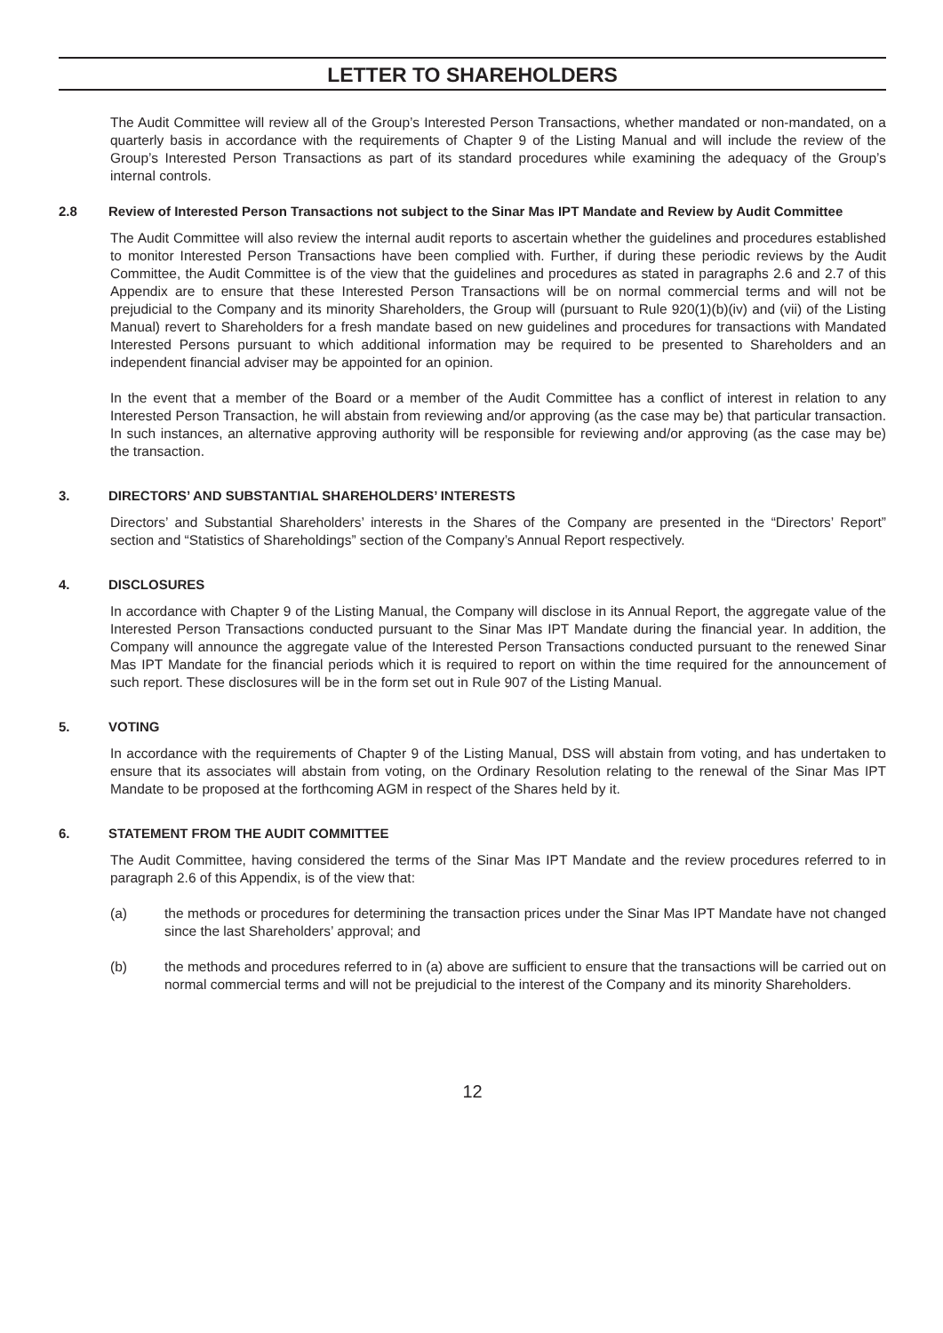LETTER TO SHAREHOLDERS
The Audit Committee will review all of the Group’s Interested Person Transactions, whether mandated or non-mandated, on a quarterly basis in accordance with the requirements of Chapter 9 of the Listing Manual and will include the review of the Group’s Interested Person Transactions as part of its standard procedures while examining the adequacy of the Group’s internal controls.
2.8 Review of Interested Person Transactions not subject to the Sinar Mas IPT Mandate and Review by Audit Committee
The Audit Committee will also review the internal audit reports to ascertain whether the guidelines and procedures established to monitor Interested Person Transactions have been complied with. Further, if during these periodic reviews by the Audit Committee, the Audit Committee is of the view that the guidelines and procedures as stated in paragraphs 2.6 and 2.7 of this Appendix are to ensure that these Interested Person Transactions will be on normal commercial terms and will not be prejudicial to the Company and its minority Shareholders, the Group will (pursuant to Rule 920(1)(b)(iv) and (vii) of the Listing Manual) revert to Shareholders for a fresh mandate based on new guidelines and procedures for transactions with Mandated Interested Persons pursuant to which additional information may be required to be presented to Shareholders and an independent financial adviser may be appointed for an opinion.
In the event that a member of the Board or a member of the Audit Committee has a conflict of interest in relation to any Interested Person Transaction, he will abstain from reviewing and/or approving (as the case may be) that particular transaction. In such instances, an alternative approving authority will be responsible for reviewing and/or approving (as the case may be) the transaction.
3. DIRECTORS’ AND SUBSTANTIAL SHAREHOLDERS’ INTERESTS
Directors’ and Substantial Shareholders’ interests in the Shares of the Company are presented in the “Directors’ Report” section and “Statistics of Shareholdings” section of the Company’s Annual Report respectively.
4. DISCLOSURES
In accordance with Chapter 9 of the Listing Manual, the Company will disclose in its Annual Report, the aggregate value of the Interested Person Transactions conducted pursuant to the Sinar Mas IPT Mandate during the financial year. In addition, the Company will announce the aggregate value of the Interested Person Transactions conducted pursuant to the renewed Sinar Mas IPT Mandate for the financial periods which it is required to report on within the time required for the announcement of such report. These disclosures will be in the form set out in Rule 907 of the Listing Manual.
5. VOTING
In accordance with the requirements of Chapter 9 of the Listing Manual, DSS will abstain from voting, and has undertaken to ensure that its associates will abstain from voting, on the Ordinary Resolution relating to the renewal of the Sinar Mas IPT Mandate to be proposed at the forthcoming AGM in respect of the Shares held by it.
6. STATEMENT FROM THE AUDIT COMMITTEE
The Audit Committee, having considered the terms of the Sinar Mas IPT Mandate and the review procedures referred to in paragraph 2.6 of this Appendix, is of the view that:
(a) the methods or procedures for determining the transaction prices under the Sinar Mas IPT Mandate have not changed since the last Shareholders’ approval; and
(b) the methods and procedures referred to in (a) above are sufficient to ensure that the transactions will be carried out on normal commercial terms and will not be prejudicial to the interest of the Company and its minority Shareholders.
12